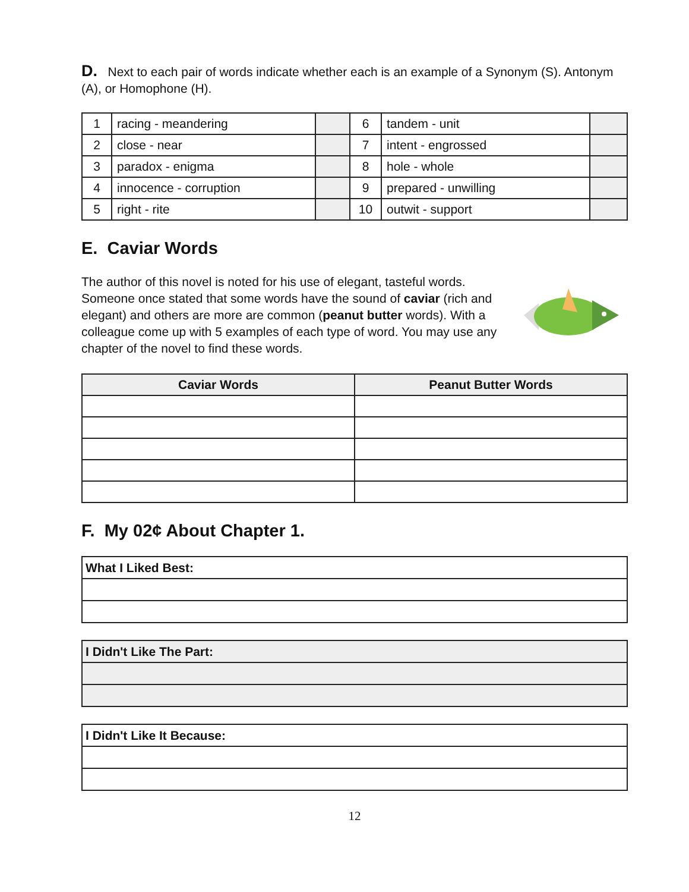D. Next to each pair of words indicate whether each is an example of a Synonym (S). Antonym (A), or Homophone (H).
| 1 | racing - meandering | | 6 | tandem - unit | |
| 2 | close - near | | 7 | intent - engrossed | |
| 3 | paradox - enigma | | 8 | hole - whole | |
| 4 | innocence - corruption | | 9 | prepared - unwilling | |
| 5 | right - rite | | 10 | outwit - support | |
E. Caviar Words
The author of this novel is noted for his use of elegant, tasteful words. Someone once stated that some words have the sound of caviar (rich and elegant) and others are more are common (peanut butter words). With a colleague come up with 5 examples of each type of word. You may use any chapter of the novel to find these words.
| Caviar Words | Peanut Butter Words |
| --- | --- |
F. My 02¢ About Chapter 1.
| What I Liked Best: |
| I Didn't Like The Part: |
| I Didn't Like It Because: |
12